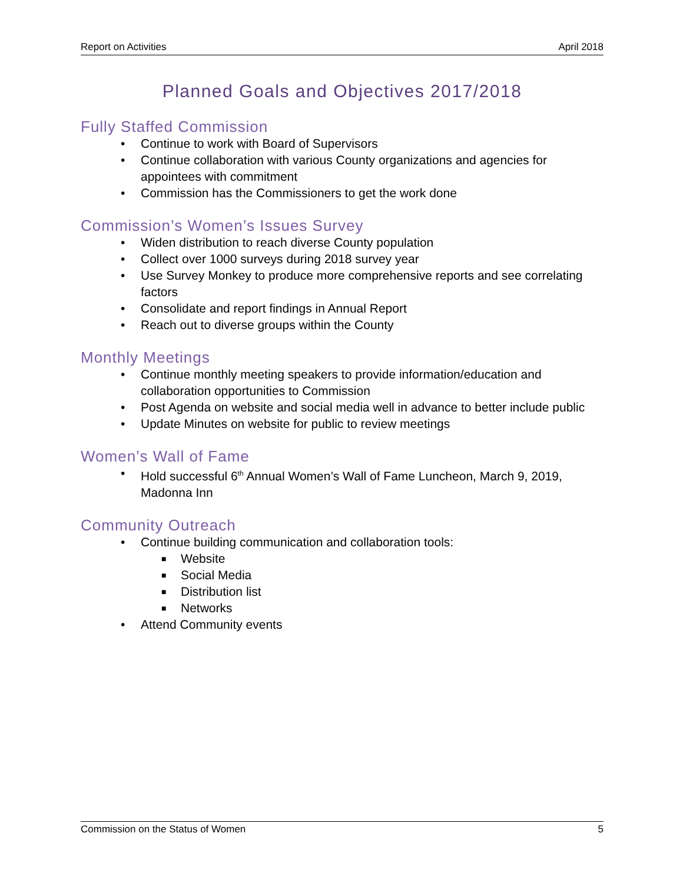Report on Activities April 2018
Planned Goals and Objectives 2017/2018
Fully Staffed Commission
• Continue to work with Board of Supervisors
• Continue collaboration with various County organizations and agencies for appointees with commitment
• Commission has the Commissioners to get the work done
Commission’s Women’s Issues Survey
• Widen distribution to reach diverse County population
• Collect over 1000 surveys during 2018 survey year
• Use Survey Monkey to produce more comprehensive reports and see correlating factors
• Consolidate and report findings in Annual Report
• Reach out to diverse groups within the County
Monthly Meetings
• Continue monthly meeting speakers to provide information/education and collaboration opportunities to Commission
• Post Agenda on website and social media well in advance to better include public
• Update Minutes on website for public to review meetings
Women’s Wall of Fame
• Hold successful 6<sup>th</sup> Annual Women’s Wall of Fame Luncheon, March 9, 2019, Madonna Inn
Community Outreach
• Continue building communication and collaboration tools:
■ Website
■ Social Media
■ Distribution list
■ Networks
• Attend Community events
Commission on the Status of Women 5